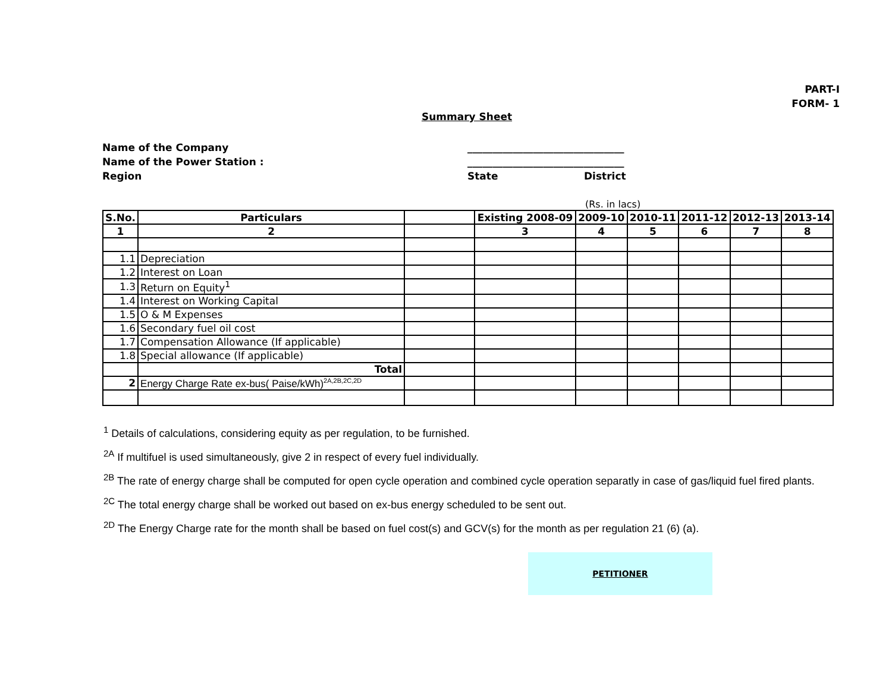PART-I
FORM- 1
Summary Sheet
Name of the Company _______________________________
Name of the Power Station : _______________________________
Region State District
(Rs. in lacs)
| S.No. | Particulars | | Existing 2008-09 | 2009-10 | 2010-11 | 2011-12 | 2012-13 | 2013-14 |
| --- | --- | --- | --- | --- | --- | --- | --- | --- |
| 1 | 2 | | 3 | 4 | 5 | 6 | 7 | 8 |
| 1.1 | Depreciation | | | | | | | |
| 1.2 | Interest on Loan | | | | | | | |
| 1.3 | Return on Equity<sup>1</sup> | | | | | | | |
| 1.4 | Interest on Working Capital | | | | | | | |
| 1.5 | O & M Expenses | | | | | | | |
| 1.6 | Secondary fuel oil cost | | | | | | | |
| 1.7 | Compensation Allowance (If applicable) | | | | | | | |
| 1.8 | Special allowance (If applicable) | | | | | | | |
| | Total | | | | | | | |
| 2 | Energy Charge Rate ex-bus( Paise/kWh)<sup>2A,2B,2C,2D</sup> | | | | | | | |
<sup>1</sup> Details of calculations, considering equity as per regulation, to be furnished.
<sup>2A</sup> If multifuel is used simultaneously, give 2 in respect of every fuel individually.
<sup>2B</sup> The rate of energy charge shall be computed for open cycle operation and combined cycle operation separatly in case of gas/liquid fuel fired plants.
<sup>2C</sup> The total energy charge shall be worked out based on ex-bus energy scheduled to be sent out.
<sup>2D</sup> The Energy Charge rate for the month shall be based on fuel cost(s) and GCV(s) for the month as per regulation 21 (6) (a).
PETITIONER